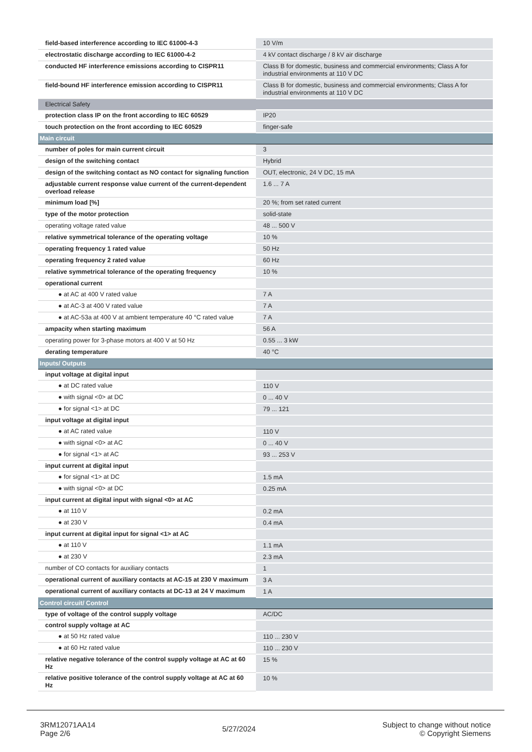| field-based interference according to IEC 61000-4-3 | 10 V/m |
| electrostatic discharge according to IEC 61000-4-2 | 4 kV contact discharge / 8 kV air discharge |
| conducted HF interference emissions according to CISPR11 | Class B for domestic, business and commercial environments; Class A for industrial environments at 110 V DC |
| field-bound HF interference emission according to CISPR11 | Class B for domestic, business and commercial environments; Class A for industrial environments at 110 V DC |
| Electrical Safety | |
| protection class IP on the front according to IEC 60529 | IP20 |
| touch protection on the front according to IEC 60529 | finger-safe |
| Main circuit | |
| number of poles for main current circuit | 3 |
| design of the switching contact | Hybrid |
| design of the switching contact as NO contact for signaling function | OUT, electronic, 24 V DC, 15 mA |
| adjustable current response value current of the current-dependent overload release | 1.6 ... 7 A |
| minimum load [%] | 20 %; from set rated current |
| type of the motor protection | solid-state |
| operating voltage rated value | 48 ... 500 V |
| relative symmetrical tolerance of the operating voltage | 10 % |
| operating frequency 1 rated value | 50 Hz |
| operating frequency 2 rated value | 60 Hz |
| relative symmetrical tolerance of the operating frequency | 10 % |
| operational current | |
| ● at AC at 400 V rated value | 7 A |
| ● at AC-3 at 400 V rated value | 7 A |
| ● at AC-53a at 400 V at ambient temperature 40 °C rated value | 7 A |
| ampacity when starting maximum | 56 A |
| operating power for 3-phase motors at 400 V at 50 Hz | 0.55 ... 3 kW |
| derating temperature | 40 °C |
| Inputs/ Outputs | |
| input voltage at digital input | |
| ● at DC rated value | 110 V |
| ● with signal <0> at DC | 0 ... 40 V |
| ● for signal <1> at DC | 79 ... 121 |
| input voltage at digital input | |
| ● at AC rated value | 110 V |
| ● with signal <0> at AC | 0 ... 40 V |
| ● for signal <1> at AC | 93 ... 253 V |
| input current at digital input | |
| ● for signal <1> at DC | 1.5 mA |
| ● with signal <0> at DC | 0.25 mA |
| input current at digital input with signal <0> at AC | |
| ● at 110 V | 0.2 mA |
| ● at 230 V | 0.4 mA |
| input current at digital input for signal <1> at AC | |
| ● at 110 V | 1.1 mA |
| ● at 230 V | 2.3 mA |
| number of CO contacts for auxiliary contacts | 1 |
| operational current of auxiliary contacts at AC-15 at 230 V maximum | 3 A |
| operational current of auxiliary contacts at DC-13 at 24 V maximum | 1 A |
| Control circuit/ Control | |
| type of voltage of the control supply voltage | AC/DC |
| control supply voltage at AC | |
| ● at 50 Hz rated value | 110 ... 230 V |
| ● at 60 Hz rated value | 110 ... 230 V |
| relative negative tolerance of the control supply voltage at AC at 60 Hz | 15 % |
| relative positive tolerance of the control supply voltage at AC at 60 Hz | 10 % |
3RM12071AA14
Page 2/6
5/27/2024
Subject to change without notice
© Copyright Siemens